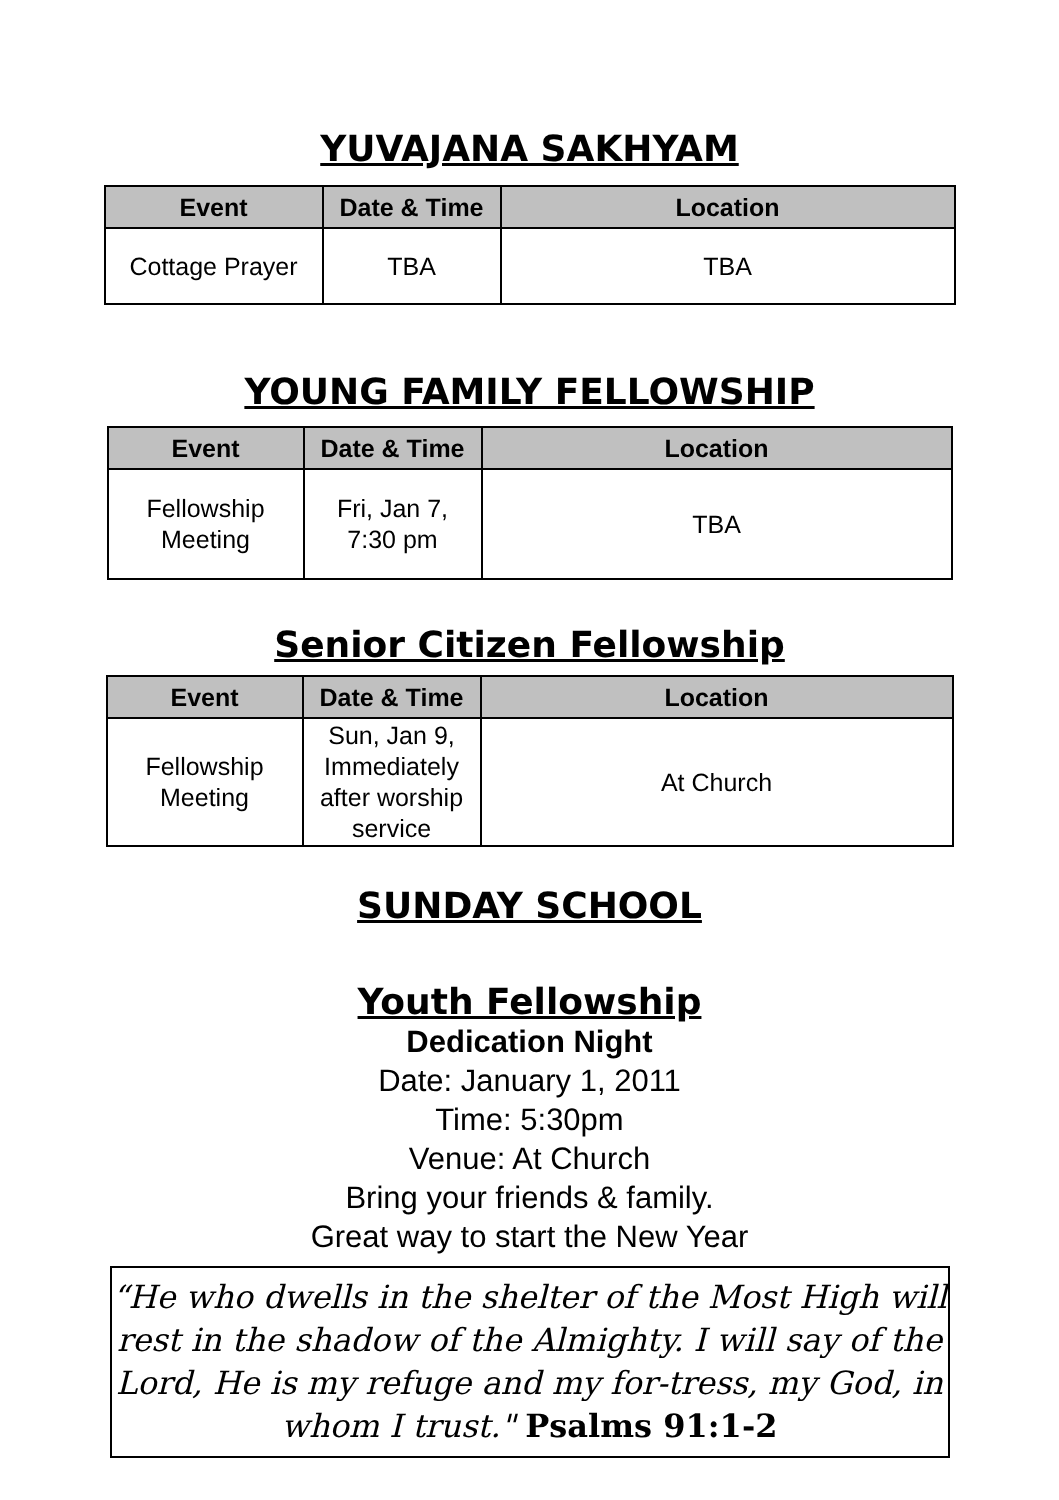YUVAJANA SAKHYAM
| Event | Date & Time | Location |
| --- | --- | --- |
| Cottage Prayer | TBA | TBA |
YOUNG FAMILY FELLOWSHIP
| Event | Date & Time | Location |
| --- | --- | --- |
| Fellowship Meeting | Fri, Jan 7, 7:30 pm | TBA |
Senior Citizen Fellowship
| Event | Date & Time | Location |
| --- | --- | --- |
| Fellowship Meeting | Sun, Jan 9, Immediately after worship service | At Church |
SUNDAY SCHOOL
Youth Fellowship
Dedication Night
Date: January 1, 2011
Time: 5:30pm
Venue: At Church
Bring your friends & family.
Great way to start the New Year
“He who dwells in the shelter of the Most High will rest in the shadow of the Almighty. I will say of the Lord, He is my refuge and my for-tress, my God, in whom I trust." Psalms 91:1-2